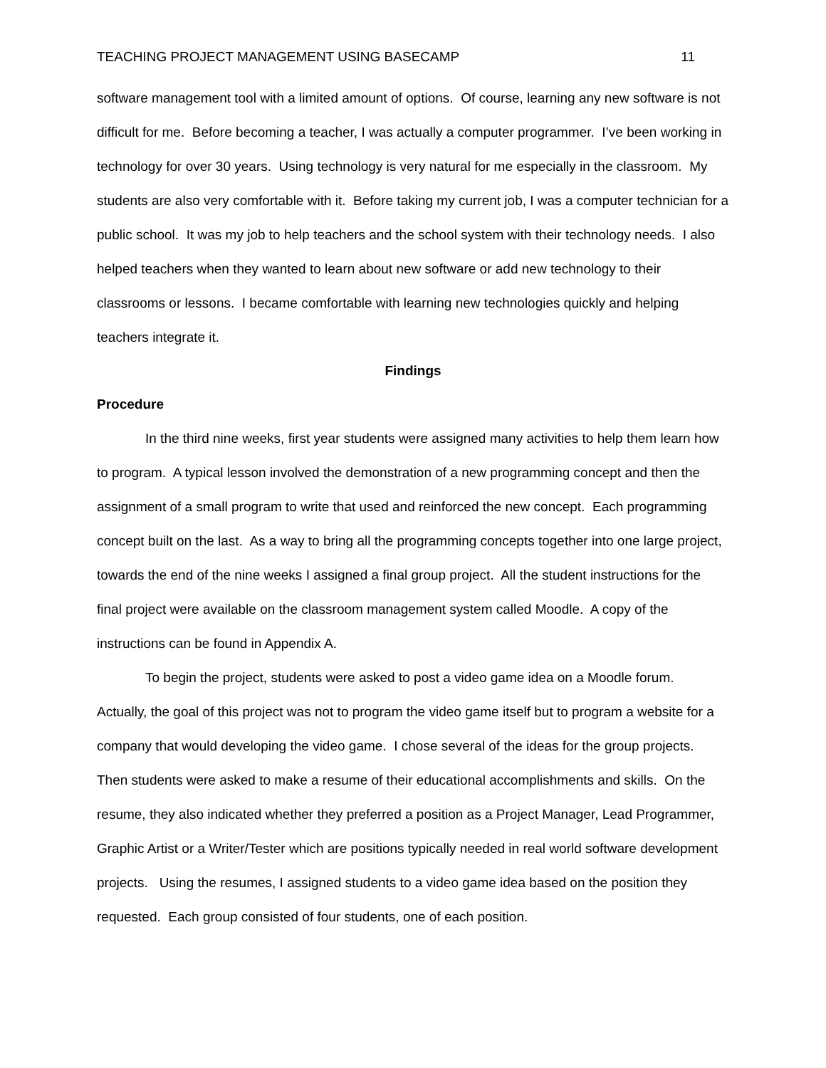TEACHING PROJECT MANAGEMENT USING BASECAMP 11
software management tool with a limited amount of options. Of course, learning any new software is not difficult for me. Before becoming a teacher, I was actually a computer programmer. I’ve been working in technology for over 30 years. Using technology is very natural for me especially in the classroom. My students are also very comfortable with it. Before taking my current job, I was a computer technician for a public school. It was my job to help teachers and the school system with their technology needs. I also helped teachers when they wanted to learn about new software or add new technology to their classrooms or lessons. I became comfortable with learning new technologies quickly and helping teachers integrate it.
Findings
Procedure
In the third nine weeks, first year students were assigned many activities to help them learn how to program. A typical lesson involved the demonstration of a new programming concept and then the assignment of a small program to write that used and reinforced the new concept. Each programming concept built on the last. As a way to bring all the programming concepts together into one large project, towards the end of the nine weeks I assigned a final group project. All the student instructions for the final project were available on the classroom management system called Moodle. A copy of the instructions can be found in Appendix A.
To begin the project, students were asked to post a video game idea on a Moodle forum. Actually, the goal of this project was not to program the video game itself but to program a website for a company that would developing the video game. I chose several of the ideas for the group projects. Then students were asked to make a resume of their educational accomplishments and skills. On the resume, they also indicated whether they preferred a position as a Project Manager, Lead Programmer, Graphic Artist or a Writer/Tester which are positions typically needed in real world software development projects. Using the resumes, I assigned students to a video game idea based on the position they requested. Each group consisted of four students, one of each position.